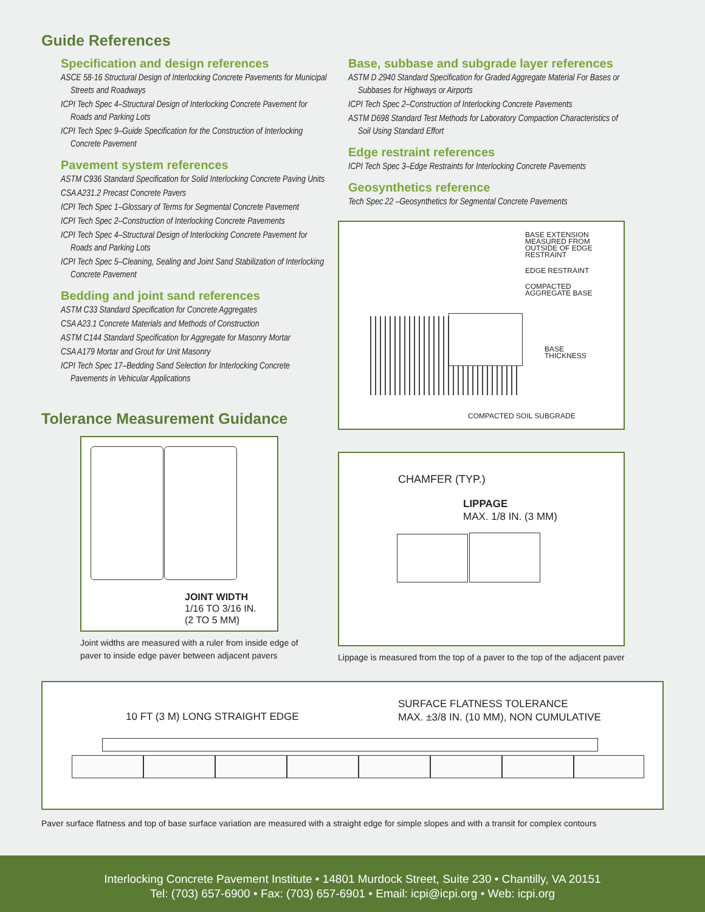Guide References
Specification and design references
ASCE 58-16 Structural Design of Interlocking Concrete Pavements for Municipal Streets and Roadways
ICPI Tech Spec 4–Structural Design of Interlocking Concrete Pavement for Roads and Parking Lots
ICPI Tech Spec 9–Guide Specification for the Construction of Interlocking Concrete Pavement
Pavement system references
ASTM C936 Standard Specification for Solid Interlocking Concrete Paving Units
CSA A231.2 Precast Concrete Pavers
ICPI Tech Spec 1–Glossary of Terms for Segmental Concrete Pavement
ICPI Tech Spec 2–Construction of Interlocking Concrete Pavements
ICPI Tech Spec 4–Structural Design of Interlocking Concrete Pavement for Roads and Parking Lots
ICPI Tech Spec 5–Cleaning, Sealing and Joint Sand Stabilization of Interlocking Concrete Pavement
Bedding and joint sand references
ASTM C33 Standard Specification for Concrete Aggregates
CSA A23.1 Concrete Materials and Methods of Construction
ASTM C144 Standard Specification for Aggregate for Masonry Mortar
CSA A179 Mortar and Grout for Unit Masonry
ICPI Tech Spec 17–Bedding Sand Selection for Interlocking Concrete Pavements in Vehicular Applications
Tolerance Measurement Guidance
JOINT WIDTH
1/16 TO 3/16 IN.
(2 TO 5 MM)
Joint widths are measured with a ruler from inside edge of paver to inside edge paver between adjacent pavers
Base, subbase and subgrade layer references
ASTM D 2940 Standard Specification for Graded Aggregate Material For Bases or Subbases for Highways or Airports
ICPI Tech Spec 2–Construction of Interlocking Concrete Pavements
ASTM D698 Standard Test Methods for Laboratory Compaction Characteristics of Soil Using Standard Effort
Edge restraint references
ICPI Tech Spec 3–Edge Restraints for Interlocking Concrete Pavements
Geosynthetics reference
Tech Spec 22 –Geosynthetics for Segmental Concrete Pavements
BASE EXTENSION
MEASURED FROM
OUTSIDE OF EDGE
RESTRAINT
EDGE RESTRAINT
COMPACTED
AGGREGATE BASE
BASE
THICKNESS
COMPACTED SOIL SUBGRADE
CHAMFER (TYP.)
LIPPAGE
MAX. 1/8 IN. (3 MM)
Lippage is measured from the top of a paver to the top of the adjacent paver
10 FT (3 M) LONG STRAIGHT EDGE
SURFACE FLATNESS TOLERANCE
MAX. ±3/8 IN. (10 MM), NON CUMULATIVE
Paver surface flatness and top of base surface variation are measured with a straight edge for simple slopes and with a transit for complex contours
Interlocking Concrete Pavement Institute • 14801 Murdock Street, Suite 230 • Chantilly, VA 20151
Tel: (703) 657-6900 • Fax: (703) 657-6901 • Email: icpi@icpi.org • Web: icpi.org